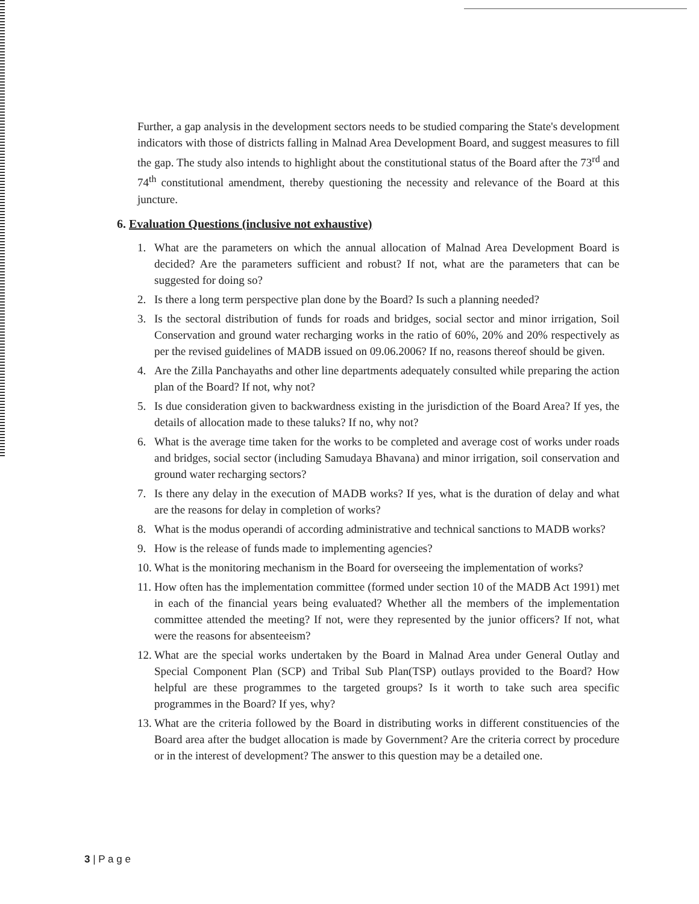Further, a gap analysis in the development sectors needs to be studied comparing the State's development indicators with those of districts falling in Malnad Area Development Board, and suggest measures to fill the gap. The study also intends to highlight about the constitutional status of the Board after the 73<sup>rd</sup> and 74<sup>th</sup> constitutional amendment, thereby questioning the necessity and relevance of the Board at this juncture.
6. Evaluation Questions (inclusive not exhaustive)
1. What are the parameters on which the annual allocation of Malnad Area Development Board is decided? Are the parameters sufficient and robust? If not, what are the parameters that can be suggested for doing so?
2. Is there a long term perspective plan done by the Board? Is such a planning needed?
3. Is the sectoral distribution of funds for roads and bridges, social sector and minor irrigation, Soil Conservation and ground water recharging works in the ratio of 60%, 20% and 20% respectively as per the revised guidelines of MADB issued on 09.06.2006? If no, reasons thereof should be given.
4. Are the Zilla Panchayaths and other line departments adequately consulted while preparing the action plan of the Board? If not, why not?
5. Is due consideration given to backwardness existing in the jurisdiction of the Board Area? If yes, the details of allocation made to these taluks? If no, why not?
6. What is the average time taken for the works to be completed and average cost of works under roads and bridges, social sector (including Samudaya Bhavana) and minor irrigation, soil conservation and ground water recharging sectors?
7. Is there any delay in the execution of MADB works? If yes, what is the duration of delay and what are the reasons for delay in completion of works?
8. What is the modus operandi of according administrative and technical sanctions to MADB works?
9. How is the release of funds made to implementing agencies?
10. What is the monitoring mechanism in the Board for overseeing the implementation of works?
11. How often has the implementation committee (formed under section 10 of the MADB Act 1991) met in each of the financial years being evaluated? Whether all the members of the implementation committee attended the meeting? If not, were they represented by the junior officers? If not, what were the reasons for absenteeism?
12. What are the special works undertaken by the Board in Malnad Area under General Outlay and Special Component Plan (SCP) and Tribal Sub Plan(TSP) outlays provided to the Board? How helpful are these programmes to the targeted groups? Is it worth to take such area specific programmes in the Board? If yes, why?
13. What are the criteria followed by the Board in distributing works in different constituencies of the Board area after the budget allocation is made by Government? Are the criteria correct by procedure or in the interest of development? The answer to this question may be a detailed one.
3 | P a g e